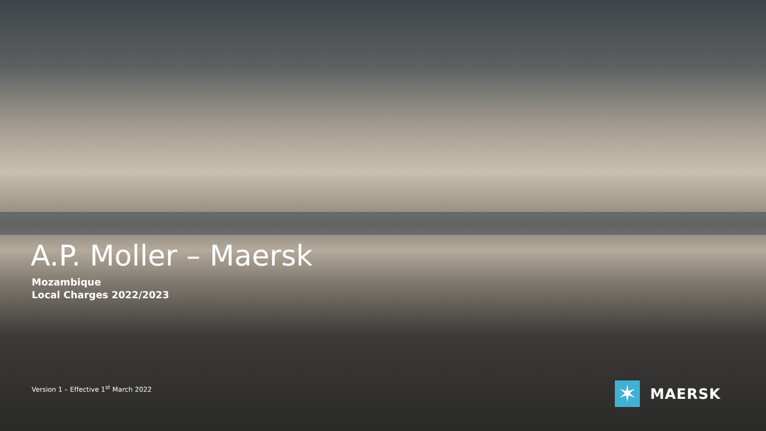A.P. Moller – Maersk
Mozambique
Local Charges 2022/2023
Version 1 – Effective 1<sup>st</sup> March 2022
✶
MAERSK